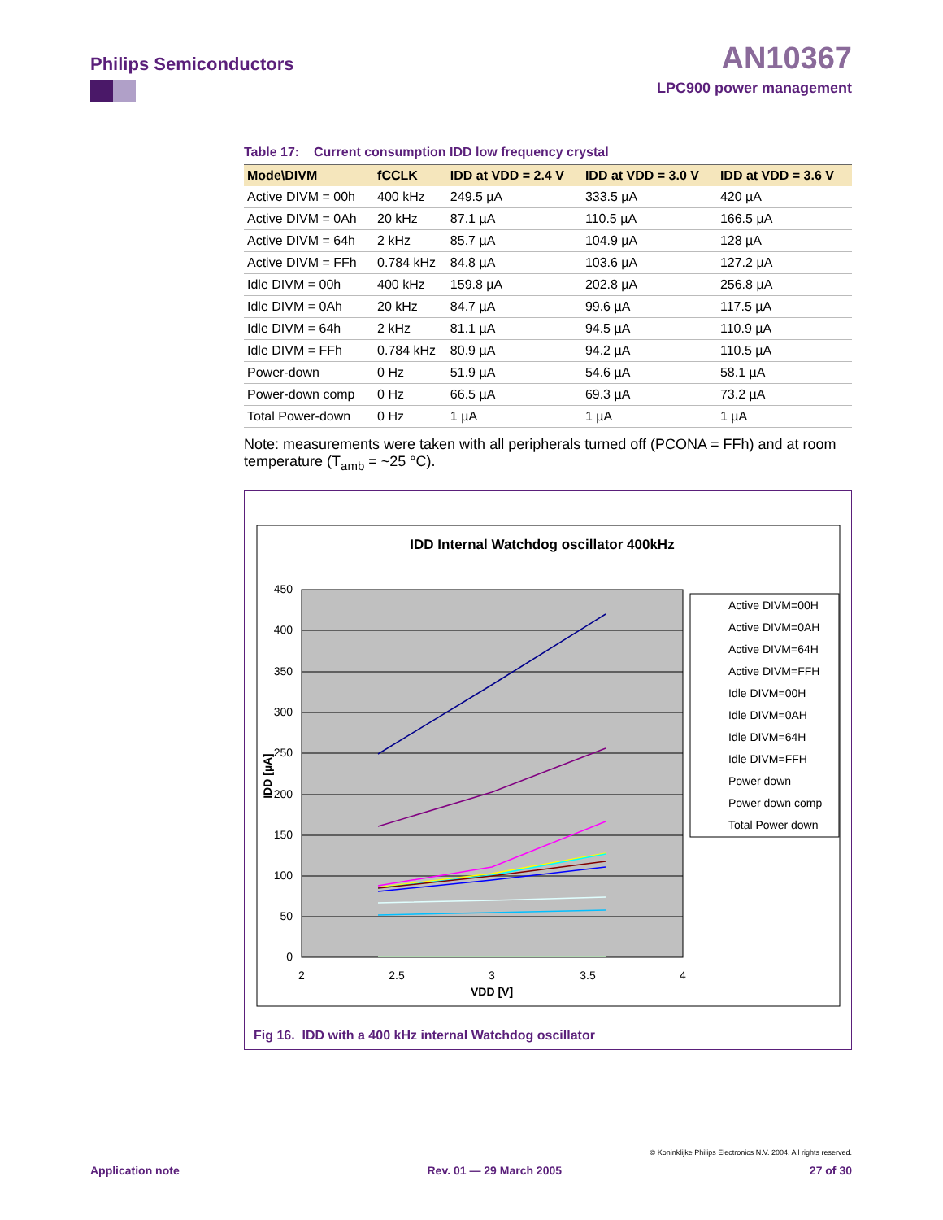Philips Semiconductors
AN10367
LPC900 power management
Table 17: Current consumption IDD low frequency crystal
| Mode\DIVM | fCCLK | IDD at VDD = 2.4 V | IDD at VDD = 3.0 V | IDD at VDD = 3.6 V |
| --- | --- | --- | --- | --- |
| Active DIVM = 00h | 400 kHz | 249.5 µA | 333.5 µA | 420 µA |
| Active DIVM = 0Ah | 20 kHz | 87.1 µA | 110.5 µA | 166.5 µA |
| Active DIVM = 64h | 2 kHz | 85.7 µA | 104.9 µA | 128 µA |
| Active DIVM = FFh | 0.784 kHz | 84.8 µA | 103.6 µA | 127.2 µA |
| Idle DIVM = 00h | 400 kHz | 159.8 µA | 202.8 µA | 256.8 µA |
| Idle DIVM = 0Ah | 20 kHz | 84.7 µA | 99.6 µA | 117.5 µA |
| Idle DIVM = 64h | 2 kHz | 81.1 µA | 94.5 µA | 110.9 µA |
| Idle DIVM = FFh | 0.784 kHz | 80.9 µA | 94.2 µA | 110.5 µA |
| Power-down | 0 Hz | 51.9 µA | 54.6 µA | 58.1 µA |
| Power-down comp | 0 Hz | 66.5 µA | 69.3 µA | 73.2 µA |
| Total Power-down | 0 Hz | 1 µA | 1 µA | 1 µA |
Note: measurements were taken with all peripherals turned off (PCONA = FFh) and at room temperature (T<sub>amb</sub> = ~25 °C).
IDD Internal Watchdog oscillator 400kHz
450
400
350
300
250
200
150
100
50
0
2
2.5
3
3.5
4
VDD [V]
IDD [µA]
Active DIVM=00H
Active DIVM=0AH
Active DIVM=64H
Active DIVM=FFH
Idle DIVM=00H
Idle DIVM=0AH
Idle DIVM=64H
Idle DIVM=FFH
Power down
Power down comp
Total Power down
Fig 16. IDD with a 400 kHz internal Watchdog oscillator
© Koninklijke Philips Electronics N.V. 2004. All rights reserved.
Application note Rev. 01 — 29 March 2005 27 of 30